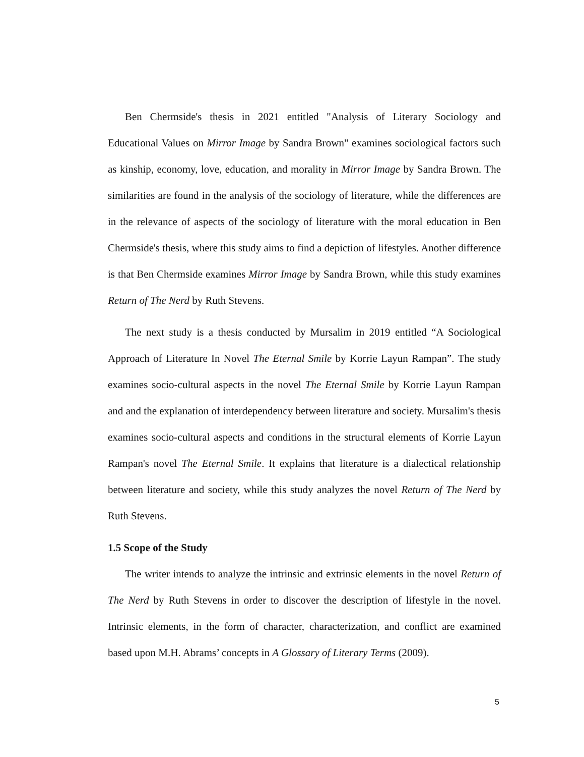Ben Chermside's thesis in 2021 entitled "Analysis of Literary Sociology and Educational Values on Mirror Image by Sandra Brown" examines sociological factors such as kinship, economy, love, education, and morality in Mirror Image by Sandra Brown. The similarities are found in the analysis of the sociology of literature, while the differences are in the relevance of aspects of the sociology of literature with the moral education in Ben Chermside's thesis, where this study aims to find a depiction of lifestyles. Another difference is that Ben Chermside examines Mirror Image by Sandra Brown, while this study examines Return of The Nerd by Ruth Stevens.
The next study is a thesis conducted by Mursalim in 2019 entitled “A Sociological Approach of Literature In Novel The Eternal Smile by Korrie Layun Rampan”. The study examines socio-cultural aspects in the novel The Eternal Smile by Korrie Layun Rampan and and the explanation of interdependency between literature and society. Mursalim's thesis examines socio-cultural aspects and conditions in the structural elements of Korrie Layun Rampan's novel The Eternal Smile. It explains that literature is a dialectical relationship between literature and society, while this study analyzes the novel Return of The Nerd by Ruth Stevens.
1.5 Scope of the Study
The writer intends to analyze the intrinsic and extrinsic elements in the novel Return of The Nerd by Ruth Stevens in order to discover the description of lifestyle in the novel. Intrinsic elements, in the form of character, characterization, and conflict are examined based upon M.H. Abrams’ concepts in A Glossary of Literary Terms (2009).
5